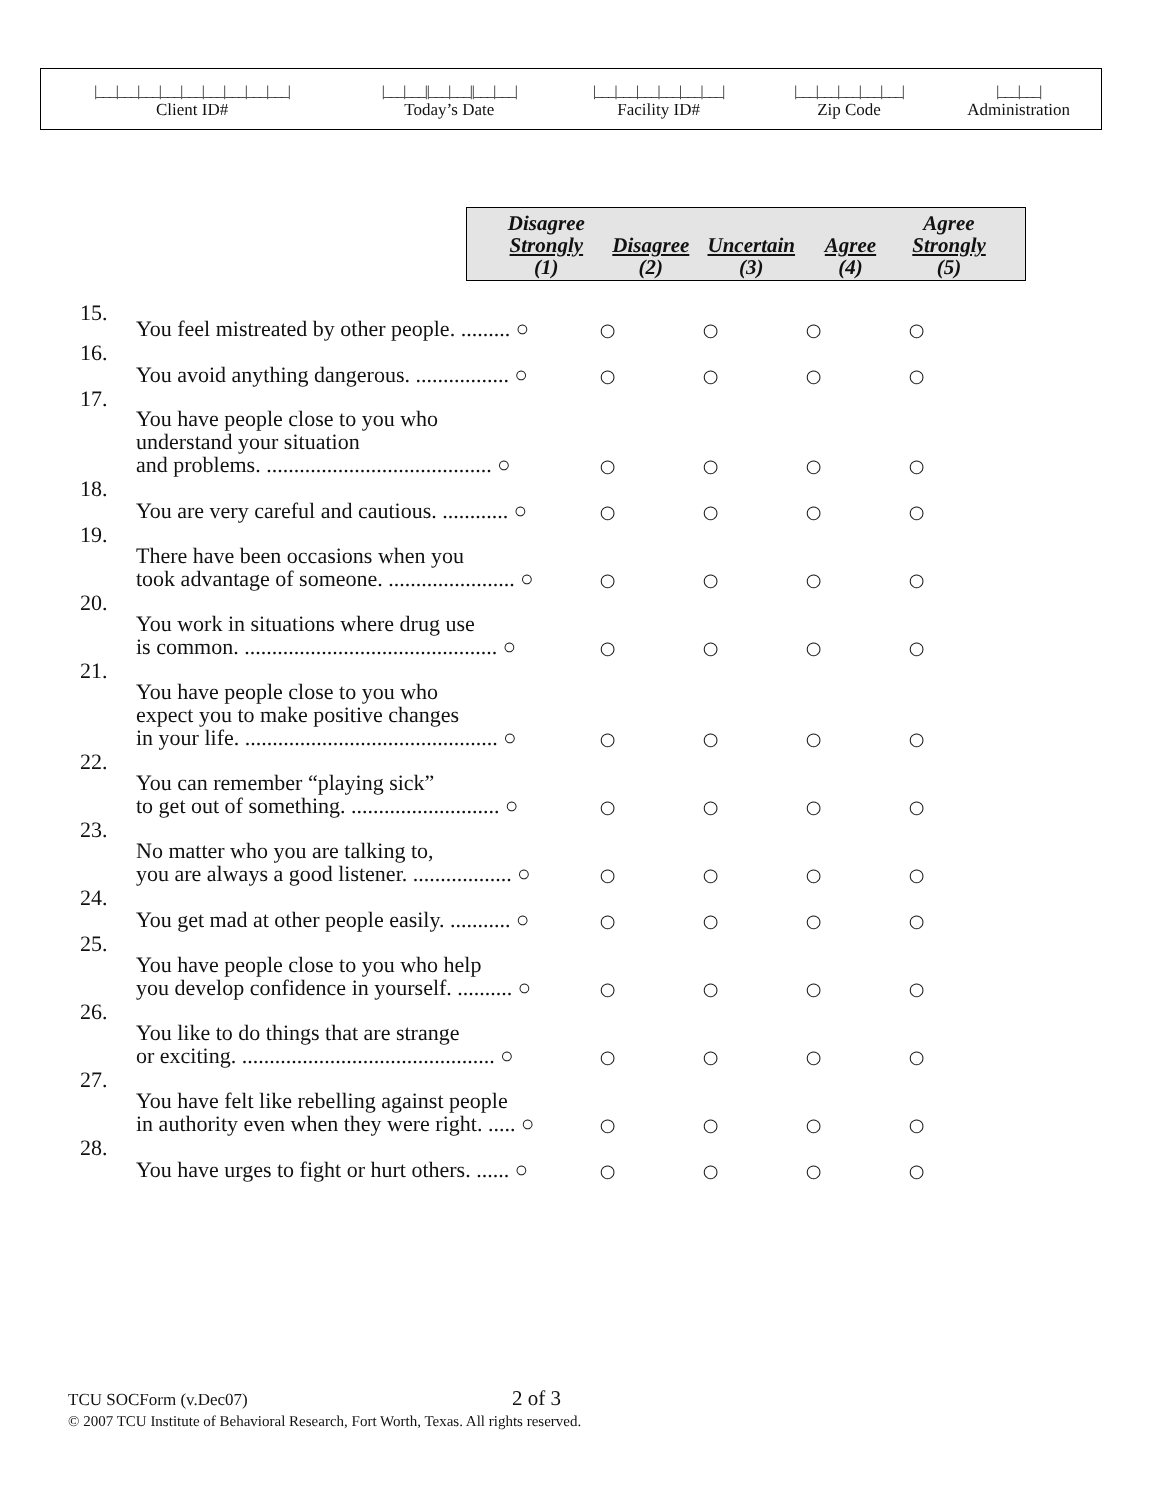| /___/___/___/___/___/___/___/___/___/ | /___/___//___/___//___/___/ | /___/___/___/___/___/___/ | /___/___/___/___/___/ | /___/___/ |
| Client ID# | Today’s Date | Facility ID# | Zip Code | Administration |
| | | Disagree Strongly (1) | Disagree (2) | Uncertain (3) | Agree (4) | Agree Strongly (5) |
| 15. | You feel mistreated by other people. ......... ○ | ○ | ○ | ○ | ○ |
| 16. | You avoid anything dangerous. ................. ○ | ○ | ○ | ○ | ○ |
| 17. | You have people close to you who understand your situation and problems. ......................................... ○ | ○ | ○ | ○ | ○ |
| 18. | You are very careful and cautious. ............ ○ | ○ | ○ | ○ | ○ |
| 19. | There have been occasions when you took advantage of someone. ....................... ○ | ○ | ○ | ○ | ○ |
| 20. | You work in situations where drug use is common. .............................................. ○ | ○ | ○ | ○ | ○ |
| 21. | You have people close to you who expect you to make positive changes in your life. .............................................. ○ | ○ | ○ | ○ | ○ |
| 22. | You can remember “playing sick” to get out of something. ........................... ○ | ○ | ○ | ○ | ○ |
| 23. | No matter who you are talking to, you are always a good listener. .................. ○ | ○ | ○ | ○ | ○ |
| 24. | You get mad at other people easily. ........... ○ | ○ | ○ | ○ | ○ |
| 25. | You have people close to you who help you develop confidence in yourself. .......... ○ | ○ | ○ | ○ | ○ |
| 26. | You like to do things that are strange or exciting. .............................................. ○ | ○ | ○ | ○ | ○ |
| 27. | You have felt like rebelling against people in authority even when they were right. ..... ○ | ○ | ○ | ○ | ○ |
| 28. | You have urges to fight or hurt others. ...... ○ | ○ | ○ | ○ | ○ |
TCU SOCForm (v.Dec07) 2 of 3
© 2007 TCU Institute of Behavioral Research, Fort Worth, Texas. All rights reserved.